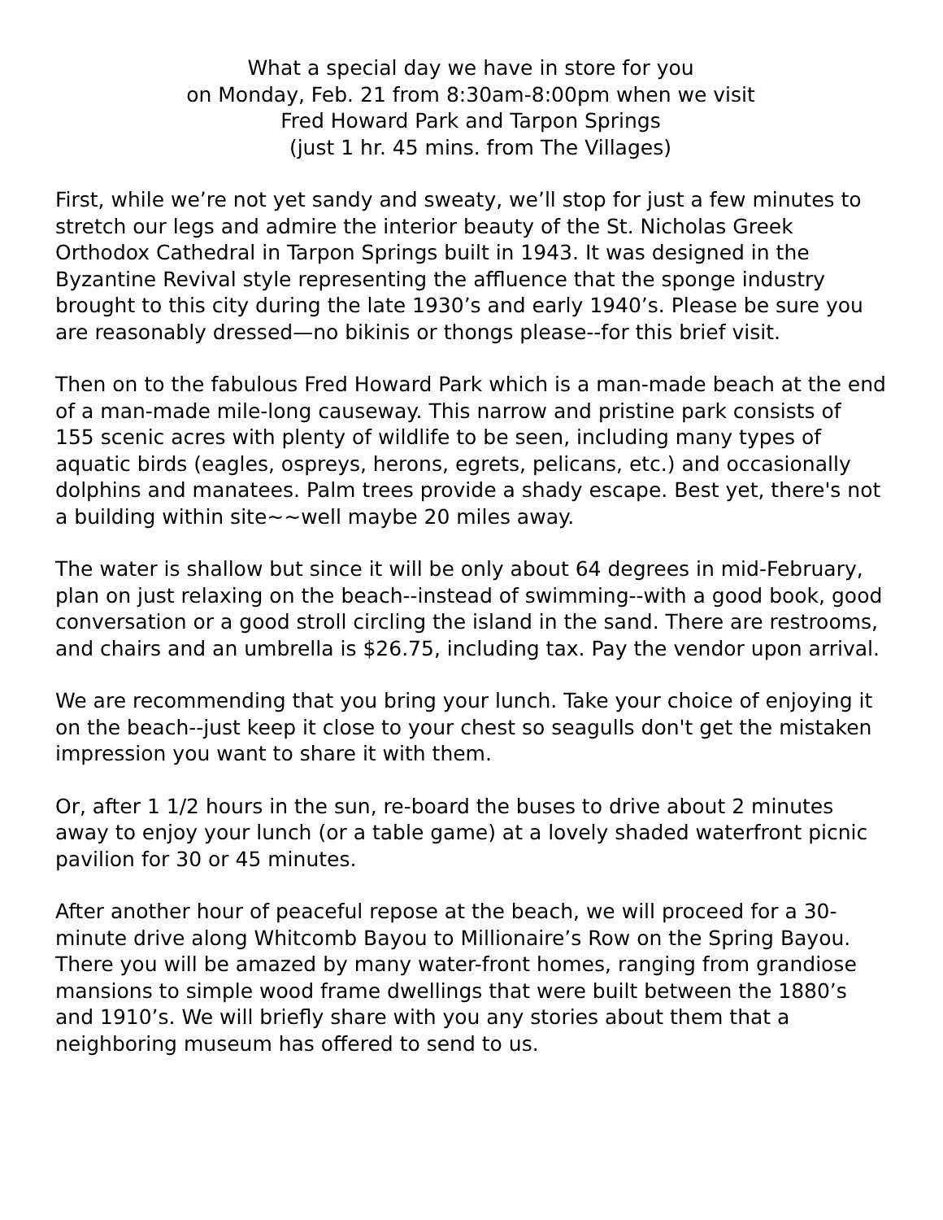What a special day we have in store for you
on Monday, Feb. 21 from 8:30am-8:00pm when we visit
Fred Howard Park and Tarpon Springs
(just 1 hr. 45 mins. from The Villages)
First, while we’re not yet sandy and sweaty, we’ll stop for just a few minutes to stretch our legs and admire the interior beauty of the St. Nicholas Greek Orthodox Cathedral in Tarpon Springs built in 1943. It was designed in the Byzantine Revival style representing the affluence that the sponge industry brought to this city during the late 1930’s and early 1940’s. Please be sure you are reasonably dressed—no bikinis or thongs please--for this brief visit.
Then on to the fabulous Fred Howard Park which is a man-made beach at the end of a man-made mile-long causeway. This narrow and pristine park consists of 155 scenic acres with plenty of wildlife to be seen, including many types of aquatic birds (eagles, ospreys, herons, egrets, pelicans, etc.) and occasionally dolphins and manatees. Palm trees provide a shady escape. Best yet, there's not a building within site~~well maybe 20 miles away.
The water is shallow but since it will be only about 64 degrees in mid-February, plan on just relaxing on the beach--instead of swimming--with a good book, good conversation or a good stroll circling the island in the sand. There are restrooms, and chairs and an umbrella is $26.75, including tax. Pay the vendor upon arrival.
We are recommending that you bring your lunch. Take your choice of enjoying it on the beach--just keep it close to your chest so seagulls don't get the mistaken impression you want to share it with them.
Or, after 1 1/2 hours in the sun, re-board the buses to drive about 2 minutes away to enjoy your lunch (or a table game) at a lovely shaded waterfront picnic pavilion for 30 or 45 minutes.
After another hour of peaceful repose at the beach, we will proceed for a 30-minute drive along Whitcomb Bayou to Millionaire’s Row on the Spring Bayou. There you will be amazed by many water-front homes, ranging from grandiose mansions to simple wood frame dwellings that were built between the 1880’s and 1910’s. We will briefly share with you any stories about them that a neighboring museum has offered to send to us.